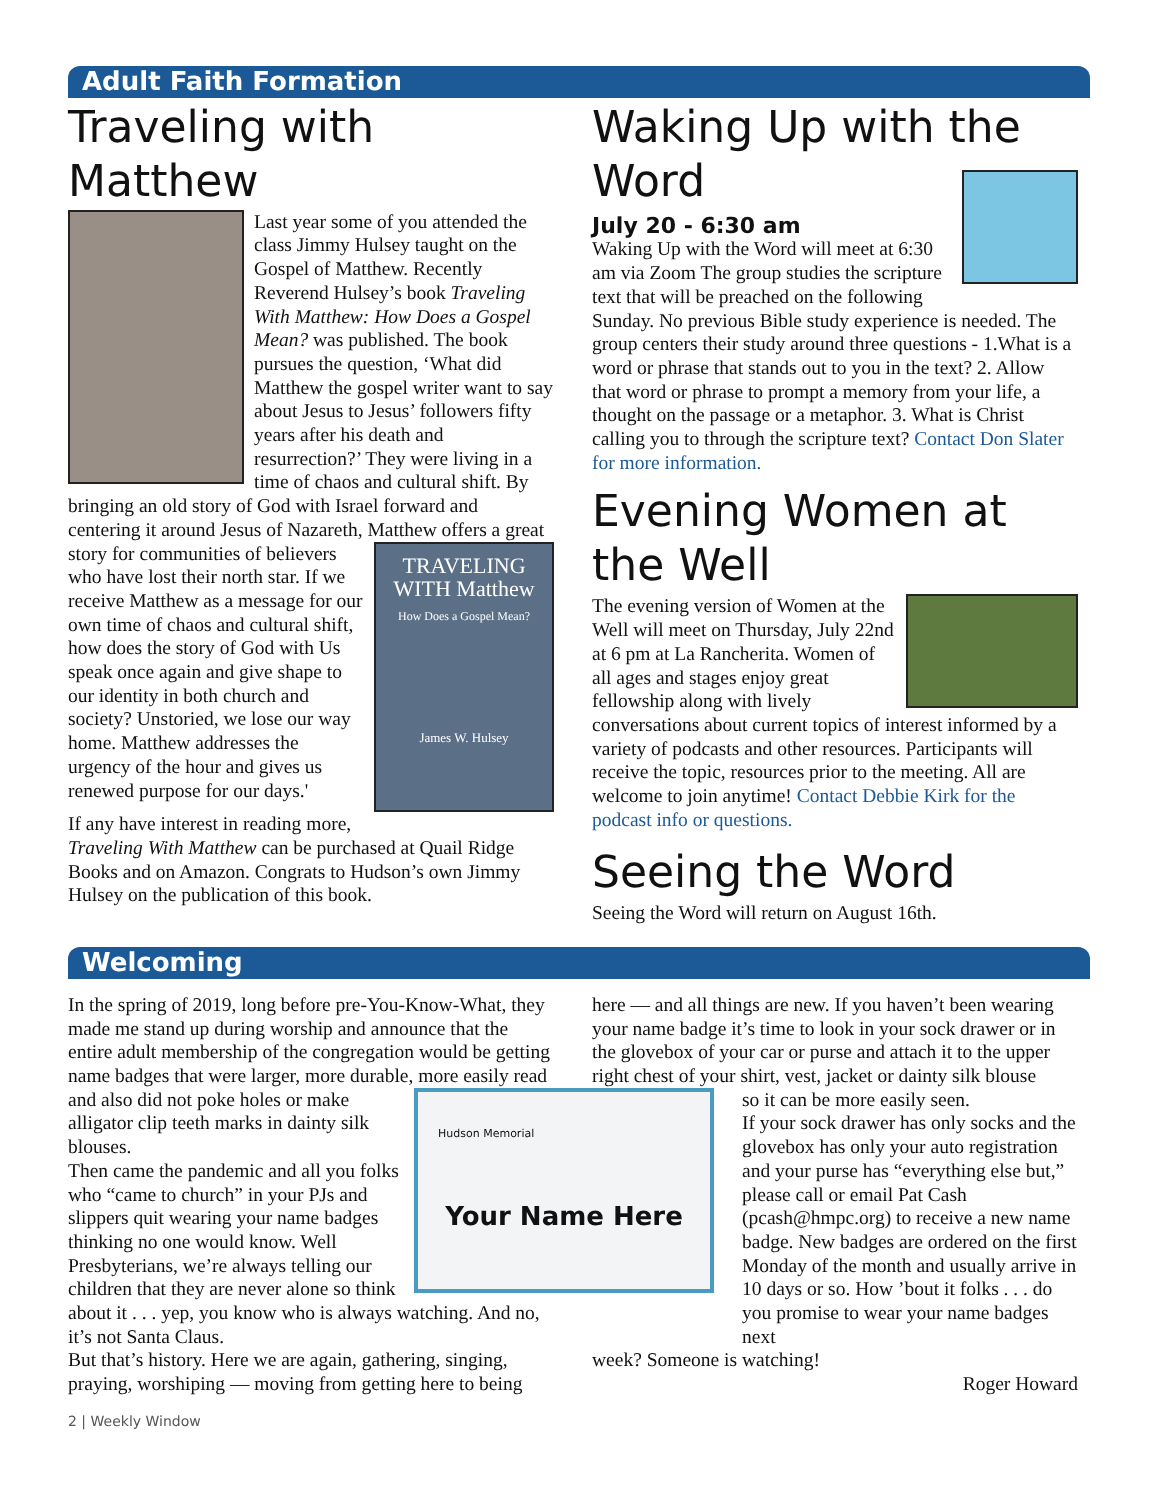Adult Faith Formation
Traveling with Matthew
Last year some of you attended the class Jimmy Hulsey taught on the Gospel of Matthew. Recently Reverend Hulsey’s book Traveling With Matthew: How Does a Gospel Mean? was published. The book pursues the question, ‘What did Matthew the gospel writer want to say about Jesus to Jesus’ followers fifty years after his death and resurrection?’ They were living in a time of chaos and cultural shift. By bringing an old story of God with Israel forward and centering it around Jesus of Nazareth, Matthew offers a great story for
TRAVELING WITH Matthew
How Does a Gospel Mean?
James W. Hulsey
communities of believers who have lost their north star. If we receive Matthew as a message for our own time of chaos and cultural shift, how does the story of God with Us speak once again and give shape to our identity in both church and society? Unstoried, we lose our way home. Matthew addresses the urgency of the hour and gives us renewed purpose for our days.'
If any have interest in reading more, Traveling With Matthew can be purchased at Quail Ridge Books and on Amazon. Congrats to Hudson’s own Jimmy Hulsey on the publication of this book.
Waking Up with the Word
July 20 - 6:30 am
Waking Up with the Word will meet at 6:30 am via Zoom The group studies the scripture text that will be preached on the following Sunday. No previous Bible study experience is needed. The group centers their study around three questions - 1.What is a word or phrase that stands out to you in the text? 2. Allow that word or phrase to prompt a memory from your life, a thought on the passage or a metaphor. 3. What is Christ calling you to through the scripture text? Contact Don Slater for more information.
Evening Women at the Well
The evening version of Women at the Well will meet on Thursday, July 22nd at 6 pm at La Rancherita. Women of all ages and stages enjoy great fellowship along with lively conversations about current topics of interest informed by a variety of podcasts and other resources. Participants will receive the topic, resources prior to the meeting. All are welcome to join anytime! Contact Debbie Kirk for the podcast info or questions.
Seeing the Word
Seeing the Word will return on August 16th.
Welcoming
In the spring of 2019, long before pre-You-Know-What, they made me stand up during worship and announce that the entire adult membership of the congregation would be getting name badges that were larger, more durable, more
Hudson Memorial
Your Name Here
easily read and also did not poke holes or make alligator clip teeth marks in dainty silk blouses.
Then came the pandemic and all you folks who “came to church” in your PJs and slippers quit wearing your name badges thinking no one would know. Well Presbyterians, we’re always telling our children that they are never alone so think about it . . . yep, you know who is always watching. And no, it’s not Santa Claus.
But that’s history. Here we are again, gathering, singing, praying, worshiping — moving from getting here to being
here — and all things are new. If you haven’t been wearing your name badge it’s time to look in your sock drawer or in the glovebox of your car or purse and attach it to the upper right chest of your shirt, vest, jacket or dainty silk blouse
so it can be more easily seen.
If your sock drawer has only socks and the glovebox has only your auto registration and your purse has “everything else but,” please call or email Pat Cash (pcash@hmpc.org) to receive a new name badge. New badges are ordered on the first Monday of the month and usually arrive in 10 days or so. How ’bout it folks . . . do you promise to wear your name badges next
week? Someone is watching!
Roger Howard
2 | Weekly Window